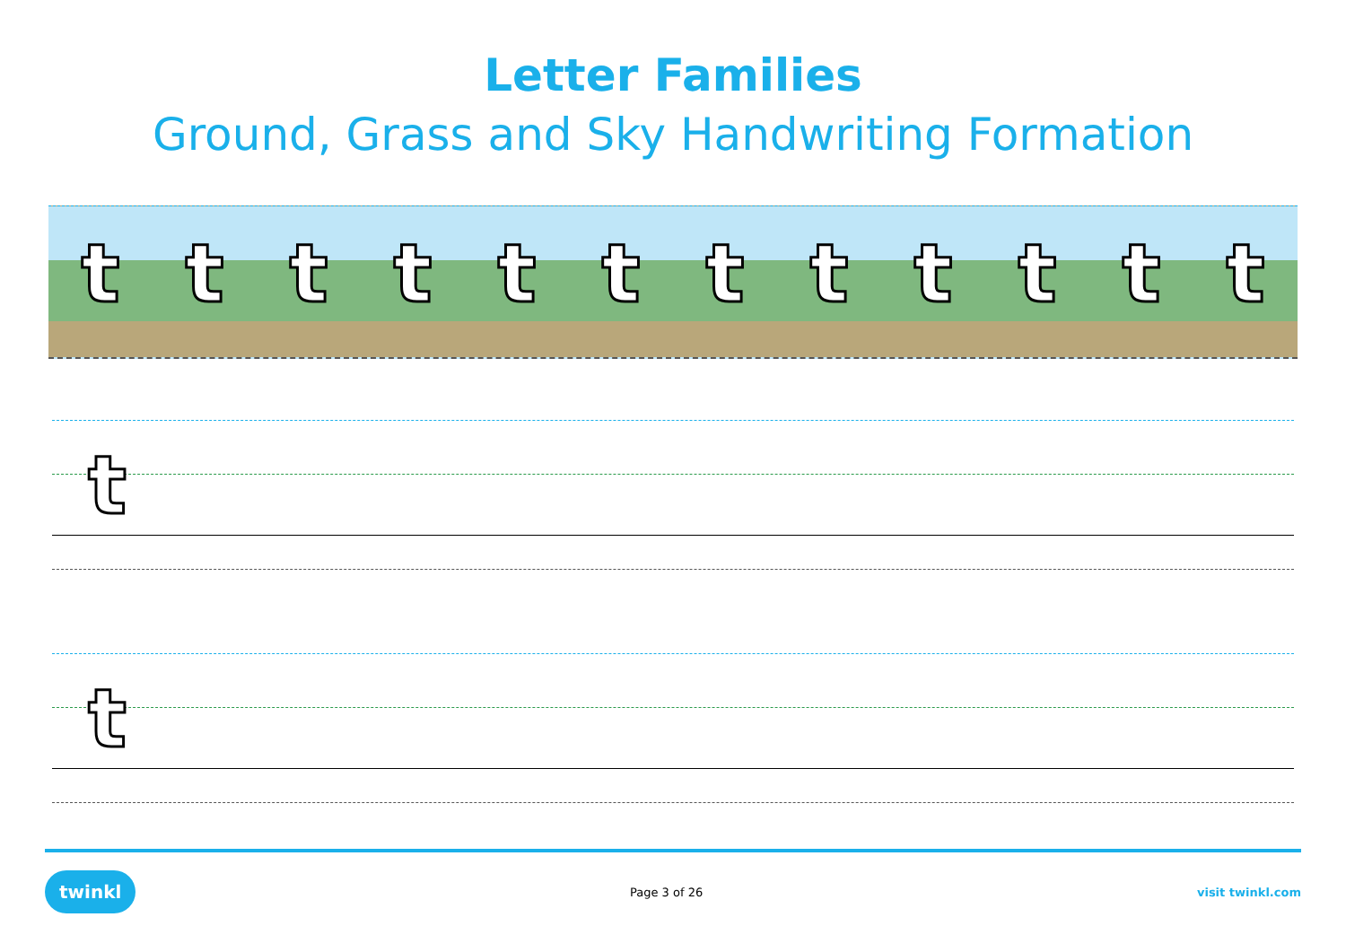Letter Families
Ground, Grass and Sky Handwriting Formation
tttttttttttt
t
t
twinkl Page 3 of 26 visit twinkl.com